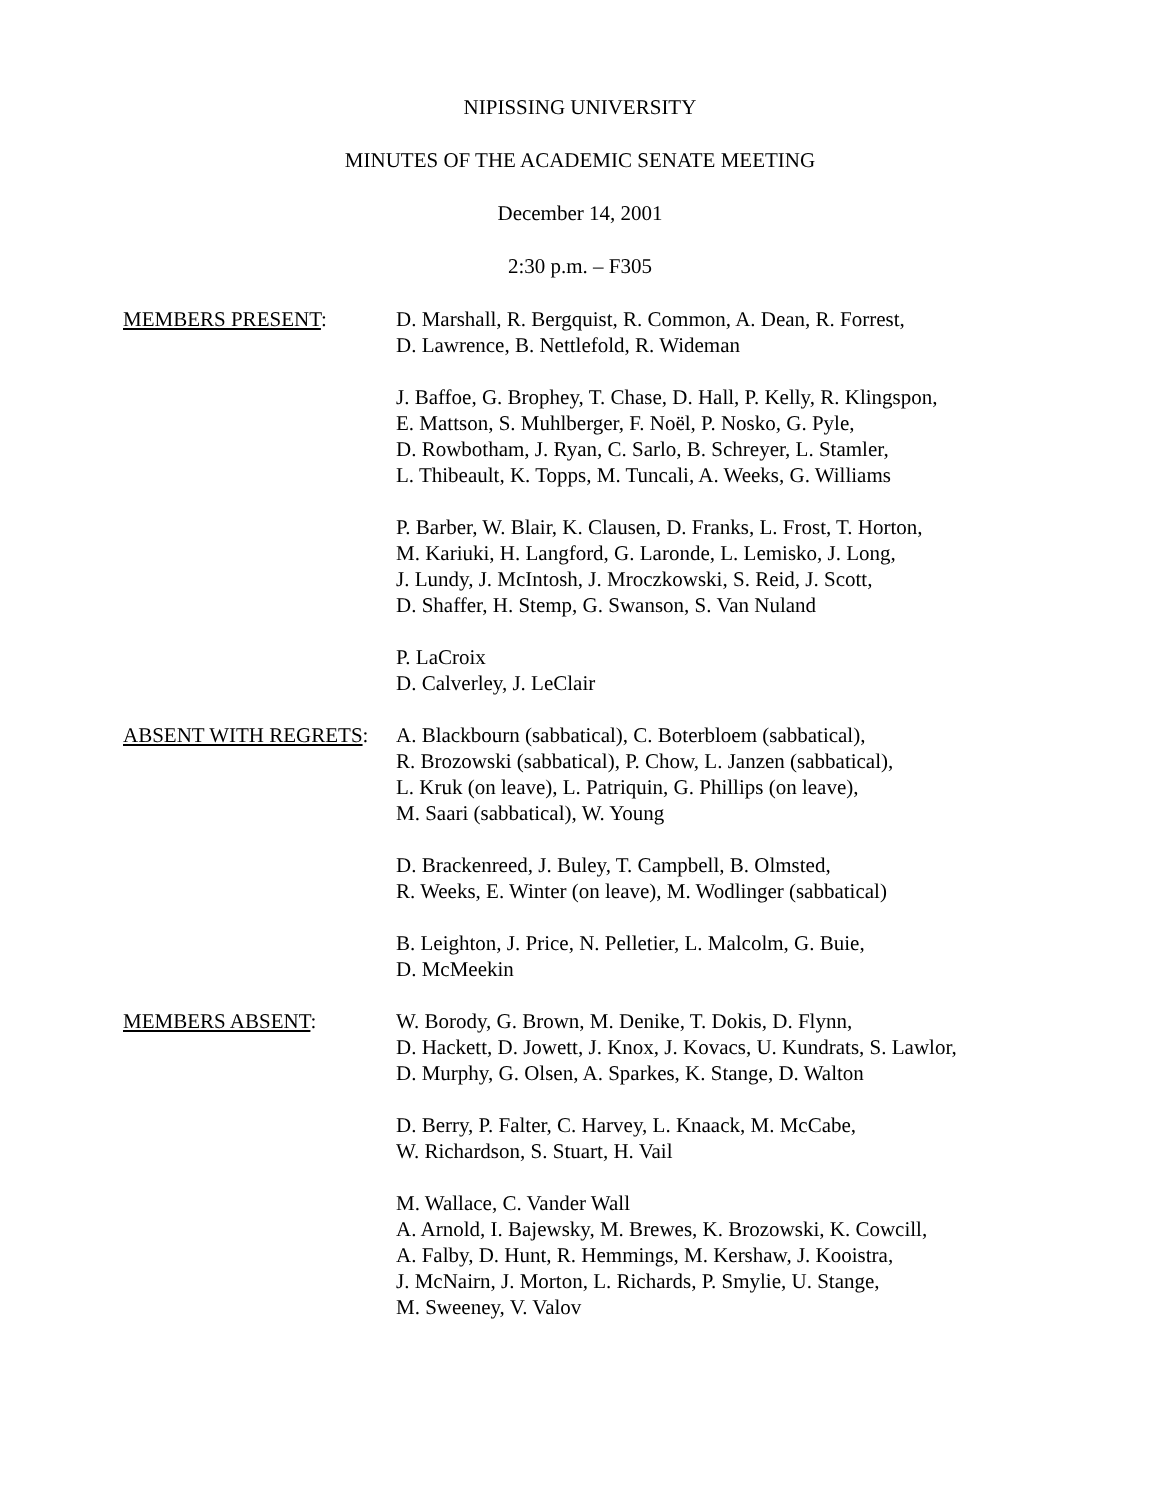NIPISSING UNIVERSITY
MINUTES OF THE ACADEMIC SENATE MEETING
December 14, 2001
2:30 p.m. – F305
MEMBERS PRESENT: D. Marshall, R. Bergquist, R. Common, A. Dean, R. Forrest,
D. Lawrence, B. Nettlefold, R. Wideman
J. Baffoe, G. Brophey, T. Chase, D. Hall, P. Kelly, R. Klingspon,
E. Mattson, S. Muhlberger, F. Noël, P. Nosko, G. Pyle,
D. Rowbotham, J. Ryan, C. Sarlo, B. Schreyer, L. Stamler,
L. Thibeault, K. Topps, M. Tuncali, A. Weeks, G. Williams
P. Barber, W. Blair, K. Clausen, D. Franks, L. Frost, T. Horton,
M. Kariuki, H. Langford, G. Laronde, L. Lemisko, J. Long,
J. Lundy, J. McIntosh, J. Mroczkowski, S. Reid, J. Scott,
D. Shaffer, H. Stemp, G. Swanson, S. Van Nuland
P. LaCroix
D. Calverley, J. LeClair
ABSENT WITH REGRETS: A. Blackbourn (sabbatical), C. Boterbloem (sabbatical),
R. Brozowski (sabbatical), P. Chow, L. Janzen (sabbatical),
L. Kruk (on leave), L. Patriquin, G. Phillips (on leave),
M. Saari (sabbatical), W. Young
D. Brackenreed, J. Buley, T. Campbell, B. Olmsted,
R. Weeks, E. Winter (on leave), M. Wodlinger (sabbatical)
B. Leighton, J. Price, N. Pelletier, L. Malcolm, G. Buie,
D. McMeekin
MEMBERS ABSENT: W. Borody, G. Brown, M. Denike, T. Dokis, D. Flynn,
D. Hackett, D. Jowett, J. Knox, J. Kovacs, U. Kundrats, S. Lawlor,
D. Murphy, G. Olsen, A. Sparkes, K. Stange, D. Walton
D. Berry, P. Falter, C. Harvey, L. Knaack, M. McCabe,
W. Richardson, S. Stuart, H. Vail
M. Wallace, C. Vander Wall
A. Arnold, I. Bajewsky, M. Brewes, K. Brozowski, K. Cowcill,
A. Falby, D. Hunt, R. Hemmings, M. Kershaw, J. Kooistra,
J. McNairn, J. Morton, L. Richards, P. Smylie, U. Stange,
M. Sweeney, V. Valov